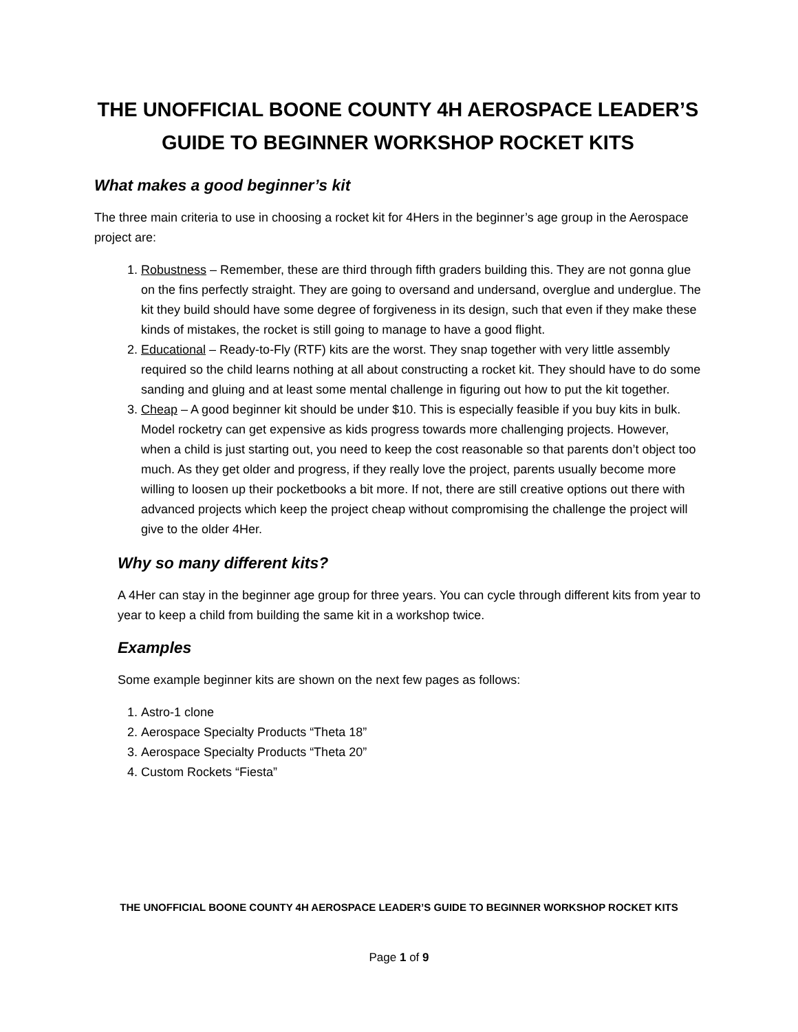THE UNOFFICIAL BOONE COUNTY 4H AEROSPACE LEADER’S GUIDE TO BEGINNER WORKSHOP ROCKET KITS
What makes a good beginner’s kit
The three main criteria to use in choosing a rocket kit for 4Hers in the beginner’s age group in the Aerospace project are:
1. Robustness – Remember, these are third through fifth graders building this. They are not gonna glue on the fins perfectly straight. They are going to oversand and undersand, overglue and underglue. The kit they build should have some degree of forgiveness in its design, such that even if they make these kinds of mistakes, the rocket is still going to manage to have a good flight.
2. Educational – Ready-to-Fly (RTF) kits are the worst. They snap together with very little assembly required so the child learns nothing at all about constructing a rocket kit. They should have to do some sanding and gluing and at least some mental challenge in figuring out how to put the kit together.
3. Cheap – A good beginner kit should be under $10. This is especially feasible if you buy kits in bulk. Model rocketry can get expensive as kids progress towards more challenging projects. However, when a child is just starting out, you need to keep the cost reasonable so that parents don’t object too much. As they get older and progress, if they really love the project, parents usually become more willing to loosen up their pocketbooks a bit more. If not, there are still creative options out there with advanced projects which keep the project cheap without compromising the challenge the project will give to the older 4Her.
Why so many different kits?
A 4Her can stay in the beginner age group for three years. You can cycle through different kits from year to year to keep a child from building the same kit in a workshop twice.
Examples
Some example beginner kits are shown on the next few pages as follows:
1. Astro-1 clone
2. Aerospace Specialty Products “Theta 18”
3. Aerospace Specialty Products “Theta 20”
4. Custom Rockets “Fiesta”
THE UNOFFICIAL BOONE COUNTY 4H AEROSPACE LEADER’S GUIDE TO BEGINNER WORKSHOP ROCKET KITS
Page 1 of 9